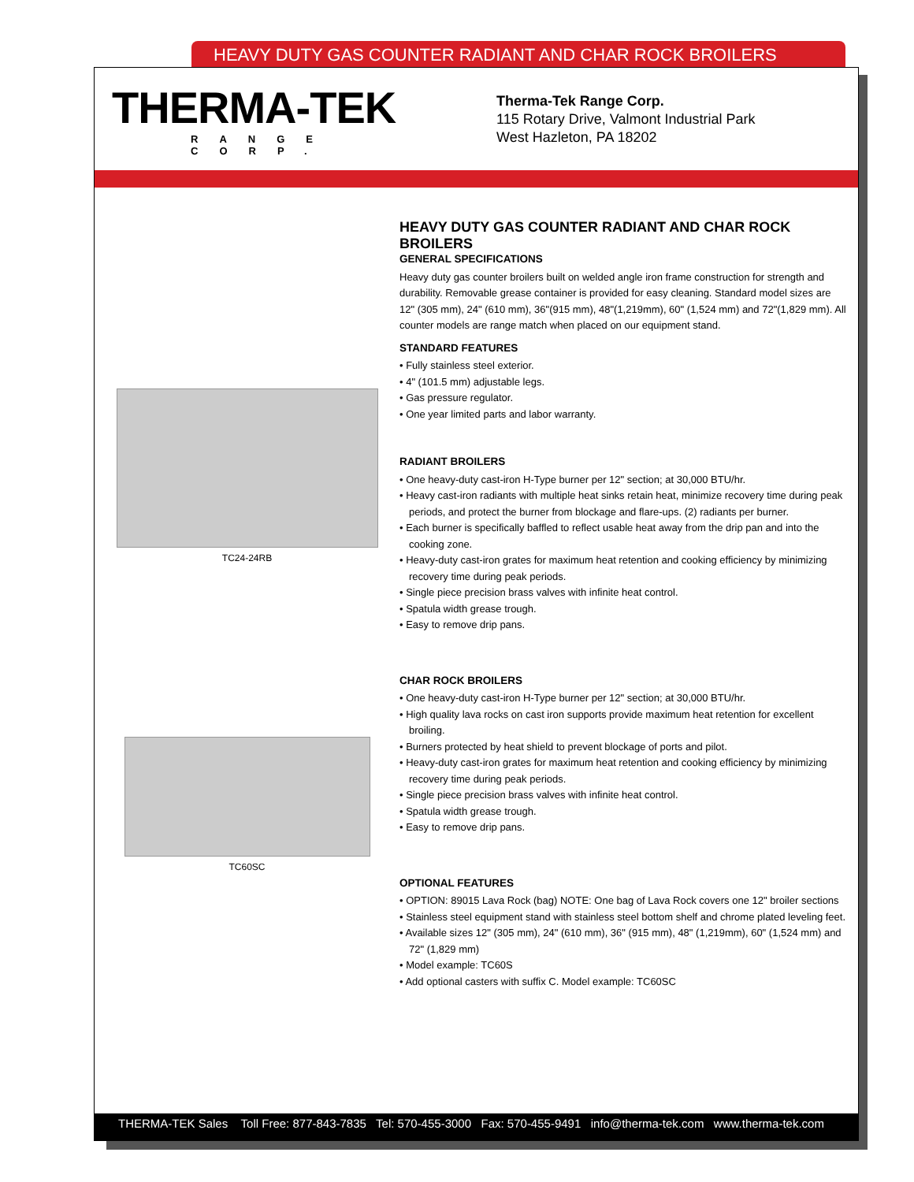HEAVY DUTY GAS COUNTER RADIANT AND CHAR ROCK BROILERS
THERMA-TEK
RANGE CORP.
Therma-Tek Range Corp.
115 Rotary Drive, Valmont Industrial Park
West Hazleton, PA 18202
TC24-24RB
TC60SC
HEAVY DUTY GAS COUNTER RADIANT AND CHAR ROCK BROILERS
GENERAL SPECIFICATIONS
Heavy duty gas counter broilers built on welded angle iron frame construction for strength and durability. Removable grease container is provided for easy cleaning. Standard model sizes are 12" (305 mm), 24" (610 mm), 36"(915 mm), 48"(1,219mm), 60" (1,524 mm) and 72"(1,829 mm). All counter models are range match when placed on our equipment stand.
STANDARD FEATURES
• Fully stainless steel exterior.
• 4" (101.5 mm) adjustable legs.
• Gas pressure regulator.
• One year limited parts and labor warranty.
RADIANT BROILERS
• One heavy-duty cast-iron H-Type burner per 12" section; at 30,000 BTU/hr.
• Heavy cast-iron radiants with multiple heat sinks retain heat, minimize recovery time during peak periods, and protect the burner from blockage and flare-ups. (2) radiants per burner.
• Each burner is specifically baffled to reflect usable heat away from the drip pan and into the cooking zone.
• Heavy-duty cast-iron grates for maximum heat retention and cooking efficiency by minimizing recovery time during peak periods.
• Single piece precision brass valves with infinite heat control.
• Spatula width grease trough.
• Easy to remove drip pans.
CHAR ROCK BROILERS
• One heavy-duty cast-iron H-Type burner per 12" section; at 30,000 BTU/hr.
• High quality lava rocks on cast iron supports provide maximum heat retention for excellent broiling.
• Burners protected by heat shield to prevent blockage of ports and pilot.
• Heavy-duty cast-iron grates for maximum heat retention and cooking efficiency by minimizing recovery time during peak periods.
• Single piece precision brass valves with infinite heat control.
• Spatula width grease trough.
• Easy to remove drip pans.
OPTIONAL FEATURES
• OPTION: 89015 Lava Rock (bag) NOTE: One bag of Lava Rock covers one 12" broiler sections
• Stainless steel equipment stand with stainless steel bottom shelf and chrome plated leveling feet.
• Available sizes 12" (305 mm), 24" (610 mm), 36" (915 mm), 48" (1,219mm), 60" (1,524 mm) and 72" (1,829 mm)
• Model example: TC60S
• Add optional casters with suffix C. Model example: TC60SC
THERMA-TEK Sales Toll Free: 877-843-7835 Tel: 570-455-3000 Fax: 570-455-9491 info@therma-tek.com www.therma-tek.com